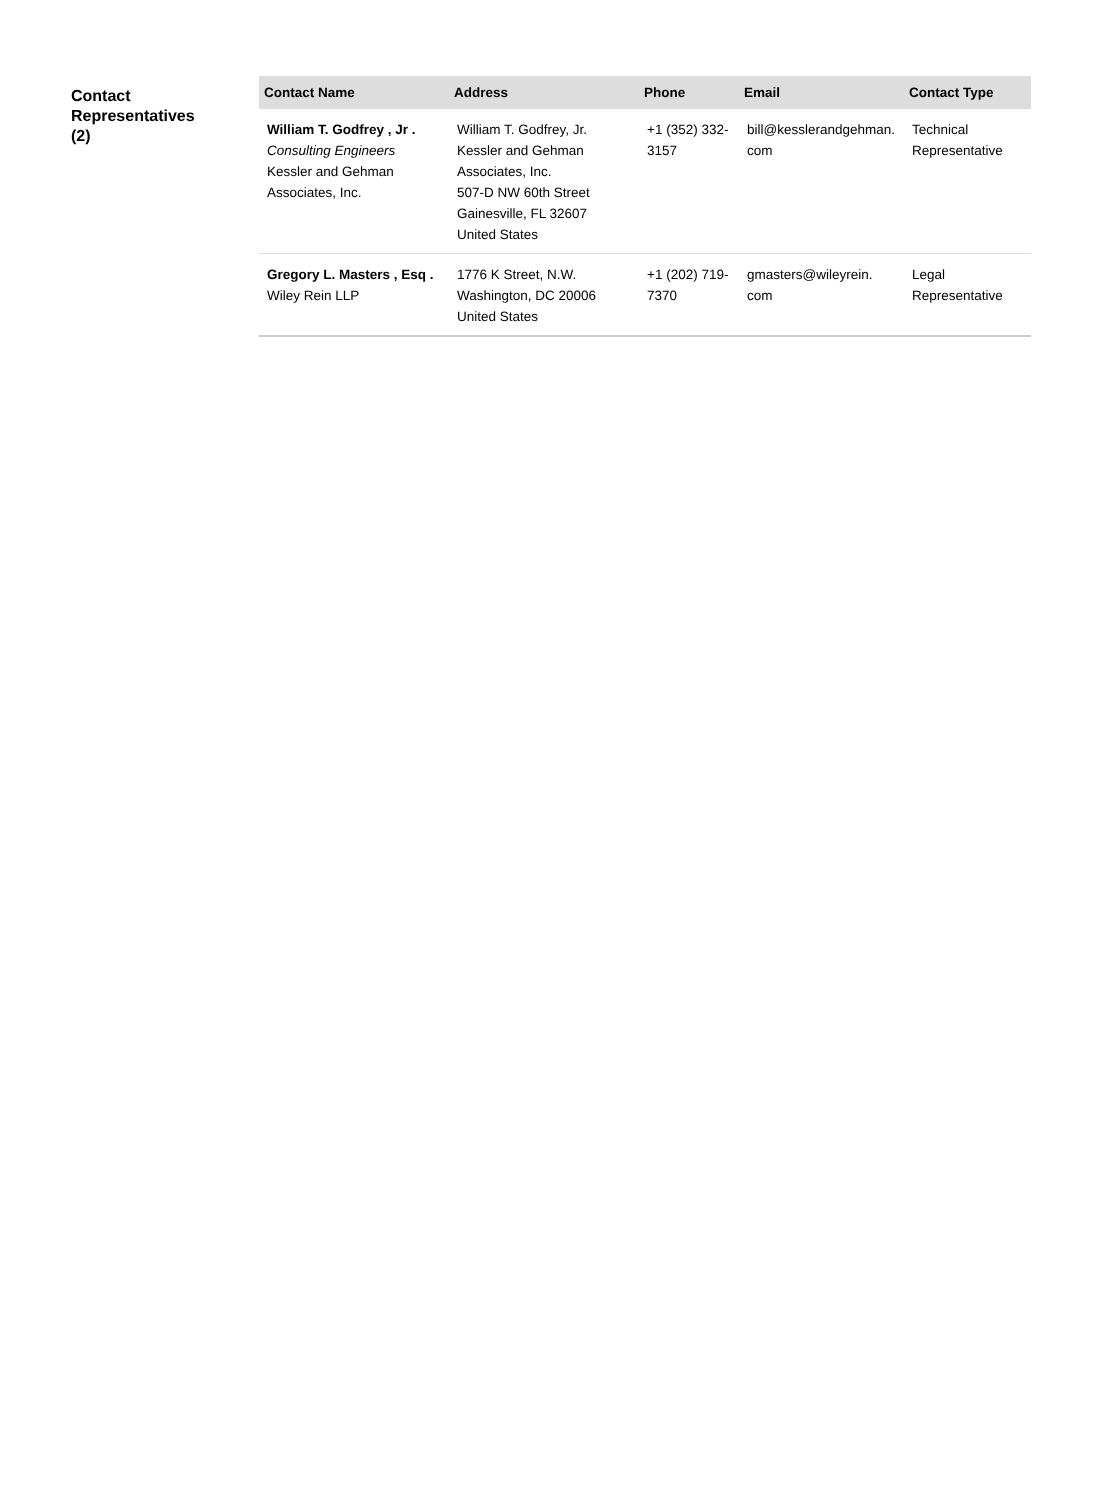Contact
Representatives
(2)
| Contact Name | Address | Phone | Email | Contact Type |
| --- | --- | --- | --- | --- |
| William T. Godfrey , Jr . Consulting Engineers Kessler and Gehman Associates, Inc. | William T. Godfrey, Jr. Kessler and Gehman Associates, Inc. 507-D NW 60th Street Gainesville, FL 32607 United States | +1 (352) 332-3157 | bill@kesslerandgehman. com | Technical Representative |
| Gregory L. Masters , Esq . Wiley Rein LLP | 1776 K Street, N.W. Washington, DC 20006 United States | +1 (202) 719-7370 | gmasters@wileyrein. com | Legal Representative |